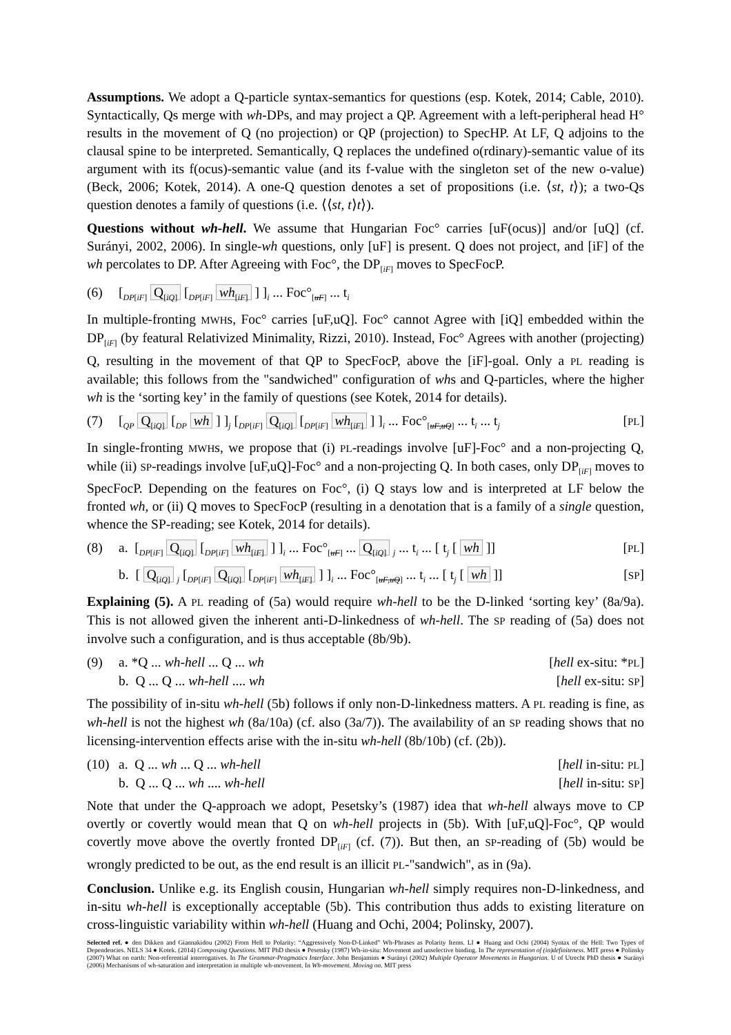Assumptions. We adopt a Q-particle syntax-semantics for questions (esp. Kotek, 2014; Cable, 2010). Syntactically, Qs merge with wh-DPs, and may project a QP. Agreement with a left-peripheral head H° results in the movement of Q (no projection) or QP (projection) to SpecHP. At LF, Q adjoins to the clausal spine to be interpreted. Semantically, Q replaces the undefined o(rdinary)-semantic value of its argument with its f(ocus)-semantic value (and its f-value with the singleton set of the new o-value) (Beck, 2006; Kotek, 2014). A one-Q question denotes a set of propositions (i.e. ⟨st, t⟩); a two-Qs question denotes a family of questions (i.e. ⟨⟨st, t⟩t⟩).
Questions without wh-hell. We assume that Hungarian Foc° carries [uF(ocus)] and/or [uQ] (cf. Surányi, 2002, 2006). In single-wh questions, only [uF] is present. Q does not project, and [iF] of the wh percolates to DP. After Agreeing with Foc°, the DP<sub>[iF]</sub> moves to SpecFocP.
(6) [<sub>DP[iF]</sub> Q<sub>[iQ]</sub> [<sub>DP[iF]</sub> wh<sub>[iF]</sub> ] ]<sub>i</sub> ... Foc°<sub>[uF]</sub> ... t<sub>i</sub>
In multiple-fronting MWHs, Foc° carries [uF,uQ]. Foc° cannot Agree with [iQ] embedded within the DP<sub>[iF]</sub> (by featural Relativized Minimality, Rizzi, 2010). Instead, Foc° Agrees with another (projecting) Q, resulting in the movement of that QP to SpecFocP, above the [iF]-goal. Only a PL reading is available; this follows from the "sandwiched" configuration of whs and Q-particles, where the higher wh is the ‘sorting key’ in the family of questions (see Kotek, 2014 for details).
(7) [<sub>QP</sub> Q<sub>[iQ]</sub> [<sub>DP</sub> wh ] ]<sub>j</sub> [<sub>DP[iF]</sub> Q<sub>[iQ]</sub> [<sub>DP[iF]</sub> wh<sub>[iF]</sub> ] ]<sub>i</sub> ... Foc°<sub>[uF,uQ]</sub> ... t<sub>i</sub> ... t<sub>j</sub> [PL]
In single-fronting MWHs, we propose that (i) PL-readings involve [uF]-Foc° and a non-projecting Q, while (ii) SP-readings involve [uF,uQ]-Foc° and a non-projecting Q. In both cases, only DP<sub>[iF]</sub> moves to SpecFocP. Depending on the features on Foc°, (i) Q stays low and is interpreted at LF below the fronted wh, or (ii) Q moves to SpecFocP (resulting in a denotation that is a family of a single question, whence the SP-reading; see Kotek, 2014 for details).
(8) a. [<sub>DP[iF]</sub> Q<sub>[iQ]</sub> [<sub>DP[iF]</sub> wh<sub>[iF]</sub> ] ]<sub>i</sub> ... Foc°<sub>[uF]</sub> ... Q<sub>[iQ]</sub> <sub>j</sub> ... t<sub>i</sub> ... [ t<sub>j</sub> [ wh ]] [PL]
b. [ Q<sub>[iQ]</sub> <sub>j</sub> [<sub>DP[iF]</sub> Q<sub>[iQ]</sub> [<sub>DP[iF]</sub> wh<sub>[iF]</sub> ] ]<sub>i</sub> ... Foc°<sub>[uF,uQ]</sub> ... t<sub>i</sub> ... [ t<sub>j</sub> [ wh ]] [SP]
Explaining (5). A PL reading of (5a) would require wh-hell to be the D-linked ‘sorting key’ (8a/9a). This is not allowed given the inherent anti-D-linkedness of wh-hell. The SP reading of (5a) does not involve such a configuration, and is thus acceptable (8b/9b).
(9) a. *Q ... wh-hell ... Q ... wh [hell ex-situ: *PL]
b. Q ... Q ... wh-hell .... wh [hell ex-situ: SP]
The possibility of in-situ wh-hell (5b) follows if only non-D-linkedness matters. A PL reading is fine, as wh-hell is not the highest wh (8a/10a) (cf. also (3a/7)). The availability of an SP reading shows that no licensing-intervention effects arise with the in-situ wh-hell (8b/10b) (cf. (2b)).
(10) a. Q ... wh ... Q ... wh-hell [hell in-situ: PL]
b. Q ... Q ... wh .... wh-hell [hell in-situ: SP]
Note that under the Q-approach we adopt, Pesetsky’s (1987) idea that wh-hell always move to CP overtly or covertly would mean that Q on wh-hell projects in (5b). With [uF,uQ]-Foc°, QP would covertly move above the overtly fronted DP<sub>[iF]</sub> (cf. (7)). But then, an SP-reading of (5b) would be wrongly predicted to be out, as the end result is an illicit PL-"sandwich", as in (9a).
Conclusion. Unlike e.g. its English cousin, Hungarian wh-hell simply requires non-D-linkedness, and in-situ wh-hell is exceptionally acceptable (5b). This contribution thus adds to existing literature on cross-linguistic variability within wh-hell (Huang and Ochi, 2004; Polinsky, 2007).
Selected ref. ● den Dikken and Giannakidou (2002) From Hell to Polarity: “Aggressively Non-D-Linked” Wh-Phrases as Polarity Items. LI ● Huang and Ochi (2004) Syntax of the Hell: Two Types of Dependencies. NELS 34 ● Kotek. (2014) Composing Questions. MIT PhD thesis ● Pesetsky (1987) Wh-in-situ: Movement and unselective binding. In The representation of (in)definiteness. MIT press ● Polinsky (2007) What on earth: Non-referential interrogatives. In The Grammar-Pragmatics Interface. John Benjamins ● Surányi (2002) Multiple Operator Movements in Hungarian. U of Utrecht PhD thesis ● Surányi (2006) Mechanisms of wh-saturation and interpretation in multiple wh-movement. In Wh-movement. Moving on. MIT press